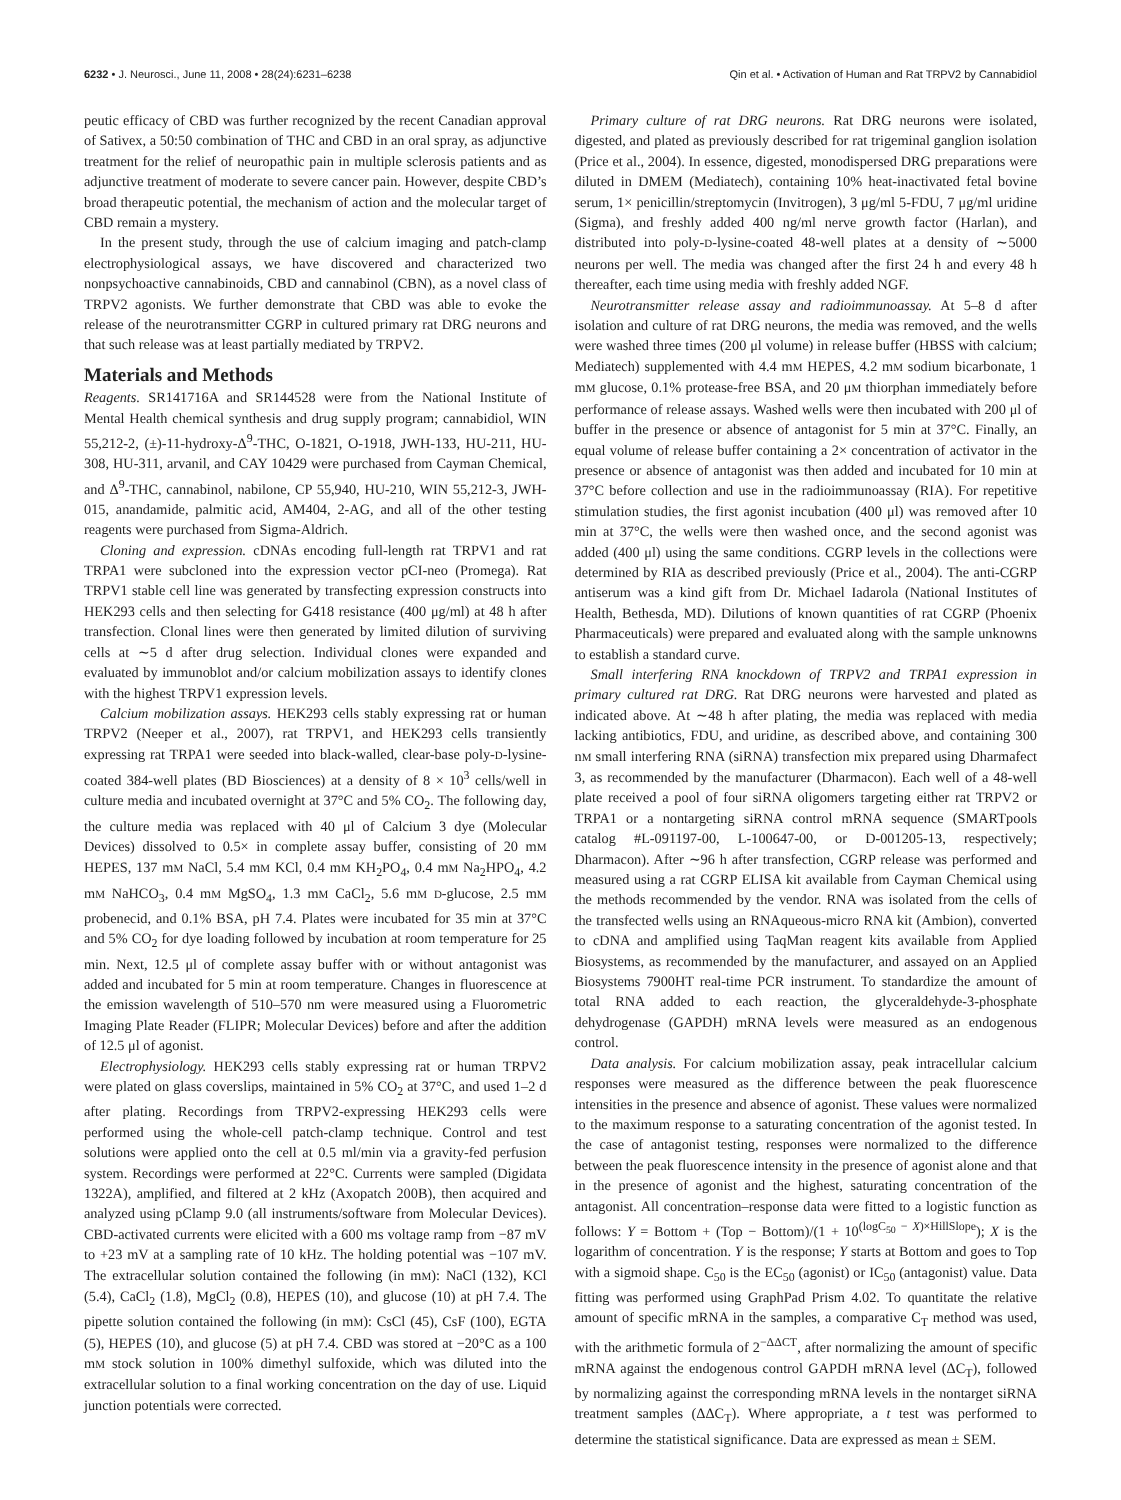6232 • J. Neurosci., June 11, 2008 • 28(24):6231–6238
Qin et al. • Activation of Human and Rat TRPV2 by Cannabidiol
peutic efficacy of CBD was further recognized by the recent Canadian approval of Sativex, a 50:50 combination of THC and CBD in an oral spray, as adjunctive treatment for the relief of neuropathic pain in multiple sclerosis patients and as adjunctive treatment of moderate to severe cancer pain. However, despite CBD’s broad therapeutic potential, the mechanism of action and the molecular target of CBD remain a mystery.
In the present study, through the use of calcium imaging and patch-clamp electrophysiological assays, we have discovered and characterized two nonpsychoactive cannabinoids, CBD and cannabinol (CBN), as a novel class of TRPV2 agonists. We further demonstrate that CBD was able to evoke the release of the neurotransmitter CGRP in cultured primary rat DRG neurons and that such release was at least partially mediated by TRPV2.
Materials and Methods
Reagents. SR141716A and SR144528 were from the National Institute of Mental Health chemical synthesis and drug supply program; cannabidiol, WIN 55,212-2, (±)-11-hydroxy-Δ<sup>9</sup>-THC, O-1821, O-1918, JWH-133, HU-211, HU-308, HU-311, arvanil, and CAY 10429 were purchased from Cayman Chemical, and Δ<sup>9</sup>-THC, cannabinol, nabilone, CP 55,940, HU-210, WIN 55,212-3, JWH-015, anandamide, palmitic acid, AM404, 2-AG, and all of the other testing reagents were purchased from Sigma-Aldrich.
Cloning and expression. cDNAs encoding full-length rat TRPV1 and rat TRPA1 were subcloned into the expression vector pCI-neo (Promega). Rat TRPV1 stable cell line was generated by transfecting expression constructs into HEK293 cells and then selecting for G418 resistance (400 μg/ml) at 48 h after transfection. Clonal lines were then generated by limited dilution of surviving cells at ∼5 d after drug selection. Individual clones were expanded and evaluated by immunoblot and/or calcium mobilization assays to identify clones with the highest TRPV1 expression levels.
Calcium mobilization assays. HEK293 cells stably expressing rat or human TRPV2 (Neeper et al., 2007), rat TRPV1, and HEK293 cells transiently expressing rat TRPA1 were seeded into black-walled, clear-base poly-D-lysine-coated 384-well plates (BD Biosciences) at a density of 8 × 10<sup>3</sup> cells/well in culture media and incubated overnight at 37°C and 5% CO<sub>2</sub>. The following day, the culture media was replaced with 40 μl of Calcium 3 dye (Molecular Devices) dissolved to 0.5× in complete assay buffer, consisting of 20 mM HEPES, 137 mM NaCl, 5.4 mM KCl, 0.4 mM KH<sub>2</sub>PO<sub>4</sub>, 0.4 mM Na<sub>2</sub>HPO<sub>4</sub>, 4.2 mM NaHCO<sub>3</sub>, 0.4 mM MgSO<sub>4</sub>, 1.3 mM CaCl<sub>2</sub>, 5.6 mM D-glucose, 2.5 mM probenecid, and 0.1% BSA, pH 7.4. Plates were incubated for 35 min at 37°C and 5% CO<sub>2</sub> for dye loading followed by incubation at room temperature for 25 min. Next, 12.5 μl of complete assay buffer with or without antagonist was added and incubated for 5 min at room temperature. Changes in fluorescence at the emission wavelength of 510–570 nm were measured using a Fluorometric Imaging Plate Reader (FLIPR; Molecular Devices) before and after the addition of 12.5 μl of agonist.
Electrophysiology. HEK293 cells stably expressing rat or human TRPV2 were plated on glass coverslips, maintained in 5% CO<sub>2</sub> at 37°C, and used 1–2 d after plating. Recordings from TRPV2-expressing HEK293 cells were performed using the whole-cell patch-clamp technique. Control and test solutions were applied onto the cell at 0.5 ml/min via a gravity-fed perfusion system. Recordings were performed at 22°C. Currents were sampled (Digidata 1322A), amplified, and filtered at 2 kHz (Axopatch 200B), then acquired and analyzed using pClamp 9.0 (all instruments/software from Molecular Devices). CBD-activated currents were elicited with a 600 ms voltage ramp from −87 mV to +23 mV at a sampling rate of 10 kHz. The holding potential was −107 mV. The extracellular solution contained the following (in mM): NaCl (132), KCl (5.4), CaCl<sub>2</sub> (1.8), MgCl<sub>2</sub> (0.8), HEPES (10), and glucose (10) at pH 7.4. The pipette solution contained the following (in mM): CsCl (45), CsF (100), EGTA (5), HEPES (10), and glucose (5) at pH 7.4. CBD was stored at −20°C as a 100 mM stock solution in 100% dimethyl sulfoxide, which was diluted into the extracellular solution to a final working concentration on the day of use. Liquid junction potentials were corrected.
Primary culture of rat DRG neurons. Rat DRG neurons were isolated, digested, and plated as previously described for rat trigeminal ganglion isolation (Price et al., 2004). In essence, digested, monodispersed DRG preparations were diluted in DMEM (Mediatech), containing 10% heat-inactivated fetal bovine serum, 1× penicillin/streptomycin (Invitrogen), 3 μg/ml 5-FDU, 7 μg/ml uridine (Sigma), and freshly added 400 ng/ml nerve growth factor (Harlan), and distributed into poly-D-lysine-coated 48-well plates at a density of ∼5000 neurons per well. The media was changed after the first 24 h and every 48 h thereafter, each time using media with freshly added NGF.
Neurotransmitter release assay and radioimmunoassay. At 5–8 d after isolation and culture of rat DRG neurons, the media was removed, and the wells were washed three times (200 μl volume) in release buffer (HBSS with calcium; Mediatech) supplemented with 4.4 mM HEPES, 4.2 mM sodium bicarbonate, 1 mM glucose, 0.1% protease-free BSA, and 20 μM thiorphan immediately before performance of release assays. Washed wells were then incubated with 200 μl of buffer in the presence or absence of antagonist for 5 min at 37°C. Finally, an equal volume of release buffer containing a 2× concentration of activator in the presence or absence of antagonist was then added and incubated for 10 min at 37°C before collection and use in the radioimmunoassay (RIA). For repetitive stimulation studies, the first agonist incubation (400 μl) was removed after 10 min at 37°C, the wells were then washed once, and the second agonist was added (400 μl) using the same conditions. CGRP levels in the collections were determined by RIA as described previously (Price et al., 2004). The anti-CGRP antiserum was a kind gift from Dr. Michael Iadarola (National Institutes of Health, Bethesda, MD). Dilutions of known quantities of rat CGRP (Phoenix Pharmaceuticals) were prepared and evaluated along with the sample unknowns to establish a standard curve.
Small interfering RNA knockdown of TRPV2 and TRPA1 expression in primary cultured rat DRG. Rat DRG neurons were harvested and plated as indicated above. At ∼48 h after plating, the media was replaced with media lacking antibiotics, FDU, and uridine, as described above, and containing 300 nM small interfering RNA (siRNA) transfection mix prepared using Dharmafect 3, as recommended by the manufacturer (Dharmacon). Each well of a 48-well plate received a pool of four siRNA oligomers targeting either rat TRPV2 or TRPA1 or a nontargeting siRNA control mRNA sequence (SMARTpools catalog #L-091197-00, L-100647-00, or D-001205-13, respectively; Dharmacon). After ∼96 h after transfection, CGRP release was performed and measured using a rat CGRP ELISA kit available from Cayman Chemical using the methods recommended by the vendor. RNA was isolated from the cells of the transfected wells using an RNAqueous-micro RNA kit (Ambion), converted to cDNA and amplified using TaqMan reagent kits available from Applied Biosystems, as recommended by the manufacturer, and assayed on an Applied Biosystems 7900HT real-time PCR instrument. To standardize the amount of total RNA added to each reaction, the glyceraldehyde-3-phosphate dehydrogenase (GAPDH) mRNA levels were measured as an endogenous control.
Data analysis. For calcium mobilization assay, peak intracellular calcium responses were measured as the difference between the peak fluorescence intensities in the presence and absence of agonist. These values were normalized to the maximum response to a saturating concentration of the agonist tested. In the case of antagonist testing, responses were normalized to the difference between the peak fluorescence intensity in the presence of agonist alone and that in the presence of agonist and the highest, saturating concentration of the antagonist. All concentration–response data were fitted to a logistic function as follows: Y = Bottom + (Top − Bottom)/(1 + 10<sup>(logC<sub>50</sub> − X)×HillSlope</sup>); X is the logarithm of concentration. Y is the response; Y starts at Bottom and goes to Top with a sigmoid shape. C<sub>50</sub> is the EC<sub>50</sub> (agonist) or IC<sub>50</sub> (antagonist) value. Data fitting was performed using GraphPad Prism 4.02. To quantitate the relative amount of specific mRNA in the samples, a comparative C<sub>T</sub> method was used, with the arithmetic formula of 2<sup>−ΔΔCT</sup>, after normalizing the amount of specific mRNA against the endogenous control GAPDH mRNA level (ΔC<sub>T</sub>), followed by normalizing against the corresponding mRNA levels in the nontarget siRNA treatment samples (ΔΔC<sub>T</sub>). Where appropriate, a t test was performed to determine the statistical significance. Data are expressed as mean ± SEM.